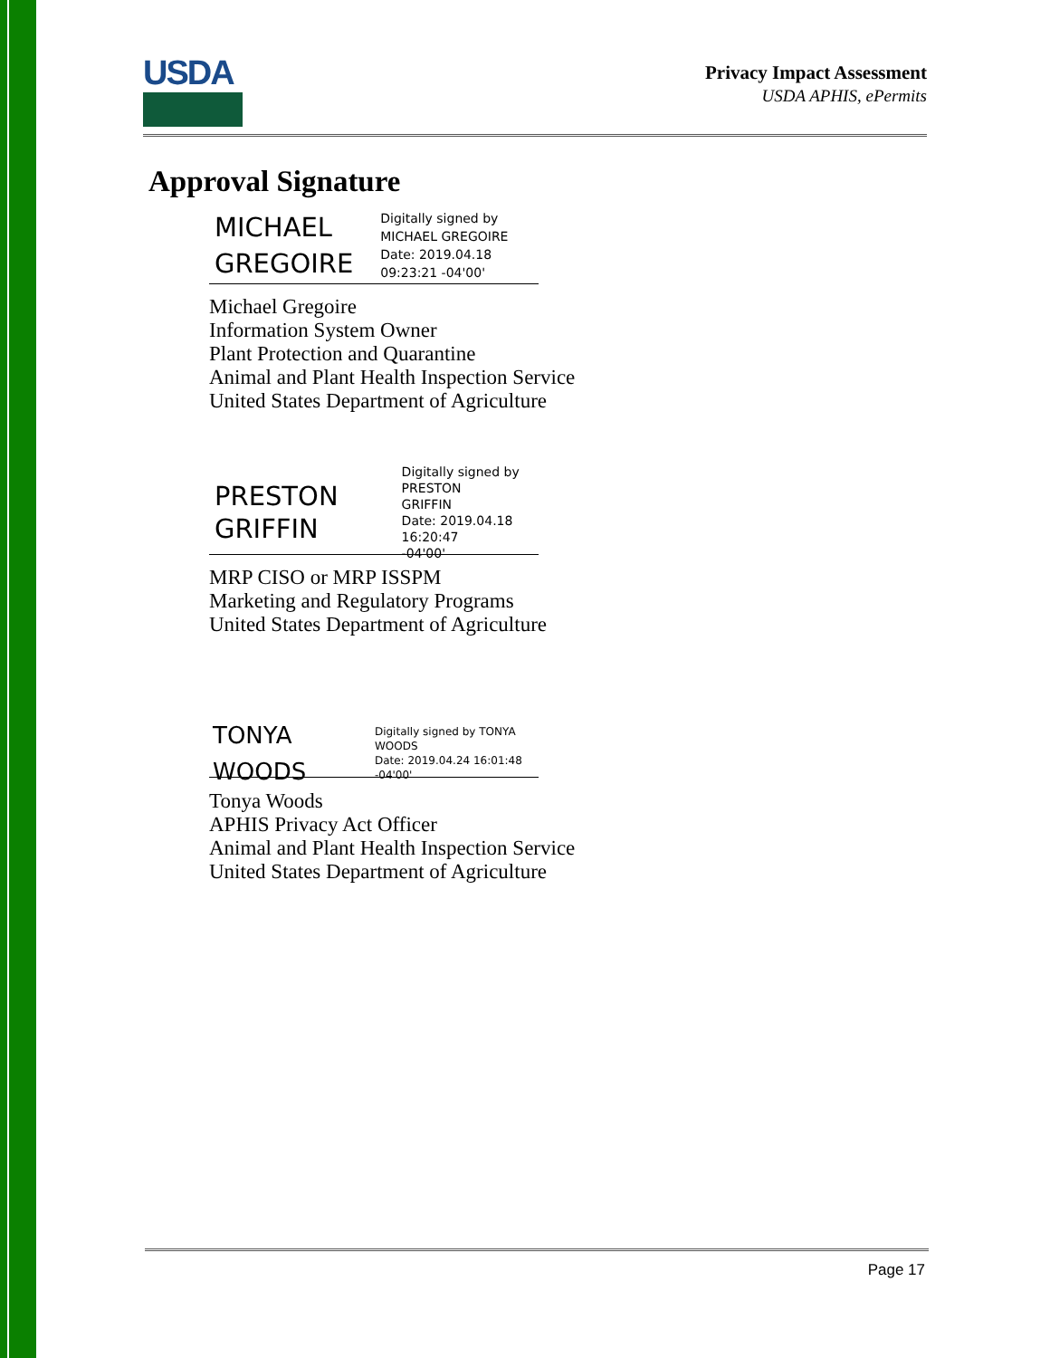USDA
Privacy Impact Assessment
USDA APHIS, ePermits
Approval Signature
MICHAEL
GREGOIRE
Digitally signed by
MICHAEL GREGOIRE
Date: 2019.04.18
09:23:21 -04'00'
Michael Gregoire
Information System Owner
Plant Protection and Quarantine
Animal and Plant Health Inspection Service
United States Department of Agriculture
PRESTON
GRIFFIN
Digitally signed by PRESTON
GRIFFIN
Date: 2019.04.18 16:20:47
-04'00'
MRP CISO or MRP ISSPM
Marketing and Regulatory Programs
United States Department of Agriculture
TONYA WOODS
Digitally signed by TONYA
WOODS
Date: 2019.04.24 16:01:48 -04'00'
Tonya Woods
APHIS Privacy Act Officer
Animal and Plant Health Inspection Service
United States Department of Agriculture
Page 17